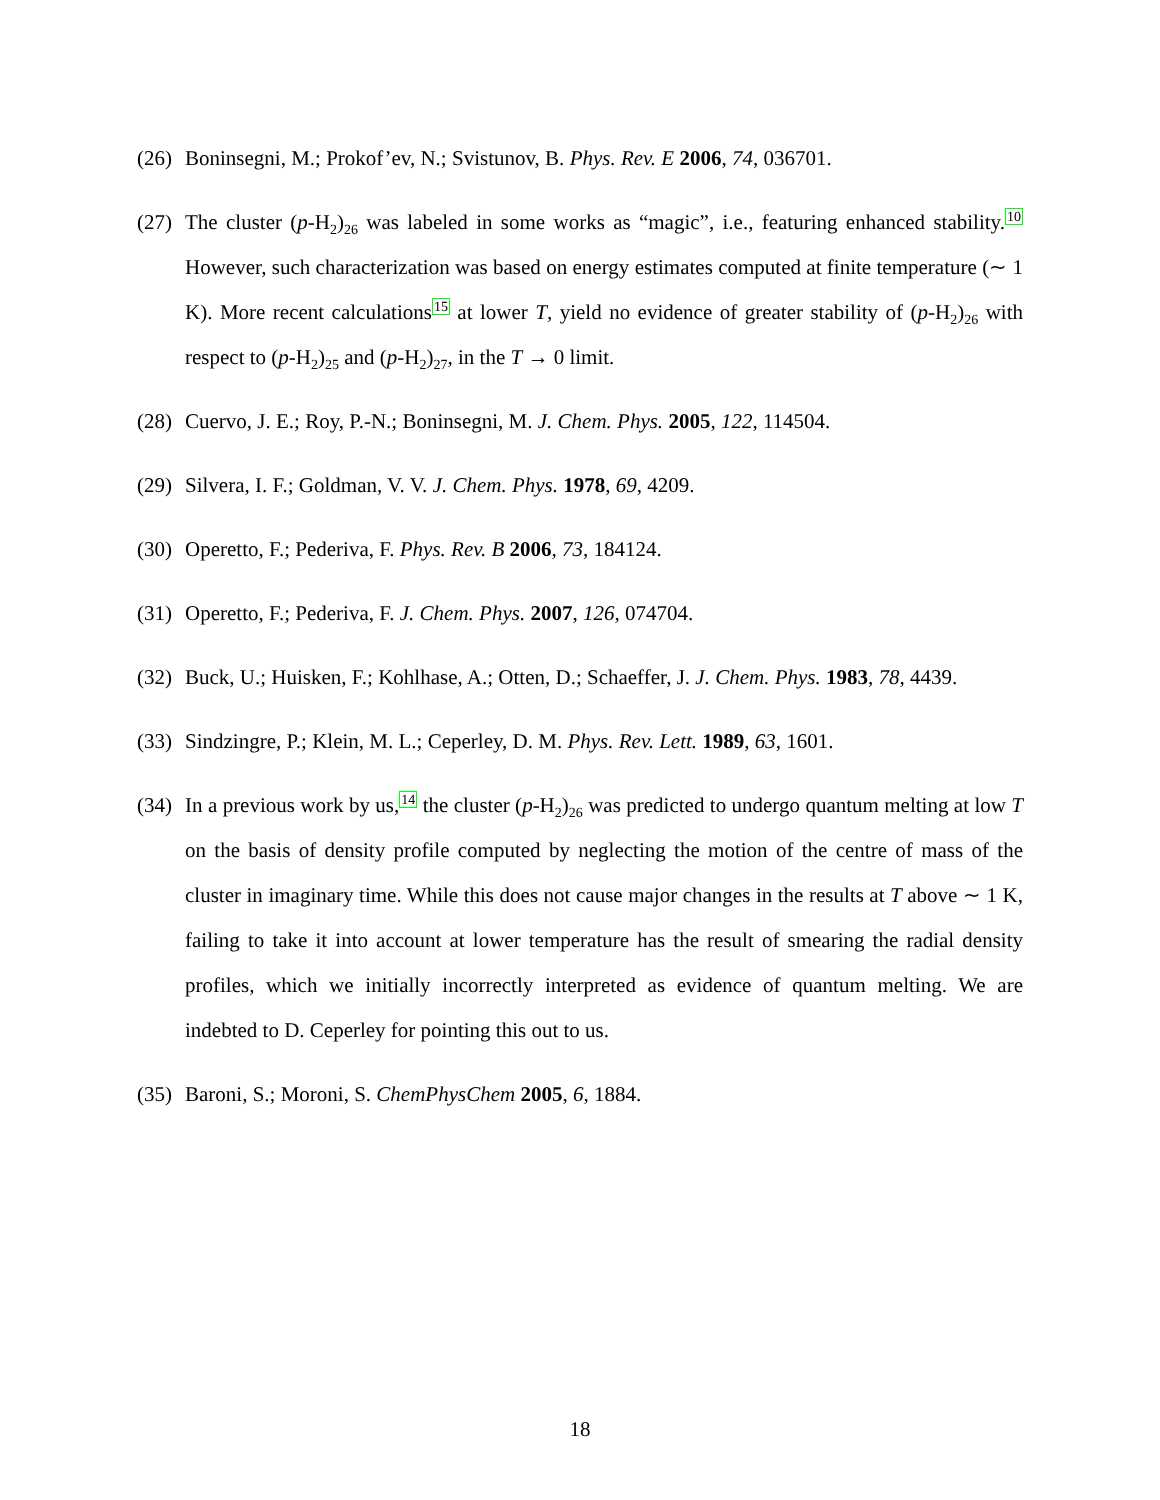(26) Boninsegni, M.; Prokof’ev, N.; Svistunov, B. Phys. Rev. E 2006, 74, 036701.
(27) The cluster (p-H<sub>2</sub>)<sub>26</sub> was labeled in some works as “magic”, i.e., featuring enhanced stability.<sup>10</sup> However, such characterization was based on energy estimates computed at finite temperature (∼ 1 K). More recent calculations<sup>15</sup> at lower T, yield no evidence of greater stability of (p-H<sub>2</sub>)<sub>26</sub> with respect to (p-H<sub>2</sub>)<sub>25</sub> and (p-H<sub>2</sub>)<sub>27</sub>, in the T → 0 limit.
(28) Cuervo, J. E.; Roy, P.-N.; Boninsegni, M. J. Chem. Phys. 2005, 122, 114504.
(29) Silvera, I. F.; Goldman, V. V. J. Chem. Phys. 1978, 69, 4209.
(30) Operetto, F.; Pederiva, F. Phys. Rev. B 2006, 73, 184124.
(31) Operetto, F.; Pederiva, F. J. Chem. Phys. 2007, 126, 074704.
(32) Buck, U.; Huisken, F.; Kohlhase, A.; Otten, D.; Schaeffer, J. J. Chem. Phys. 1983, 78, 4439.
(33) Sindzingre, P.; Klein, M. L.; Ceperley, D. M. Phys. Rev. Lett. 1989, 63, 1601.
(34) In a previous work by us,<sup>14</sup> the cluster (p-H<sub>2</sub>)<sub>26</sub> was predicted to undergo quantum melting at low T on the basis of density profile computed by neglecting the motion of the centre of mass of the cluster in imaginary time. While this does not cause major changes in the results at T above ∼ 1 K, failing to take it into account at lower temperature has the result of smearing the radial density profiles, which we initially incorrectly interpreted as evidence of quantum melting. We are indebted to D. Ceperley for pointing this out to us.
(35) Baroni, S.; Moroni, S. ChemPhysChem 2005, 6, 1884.
18